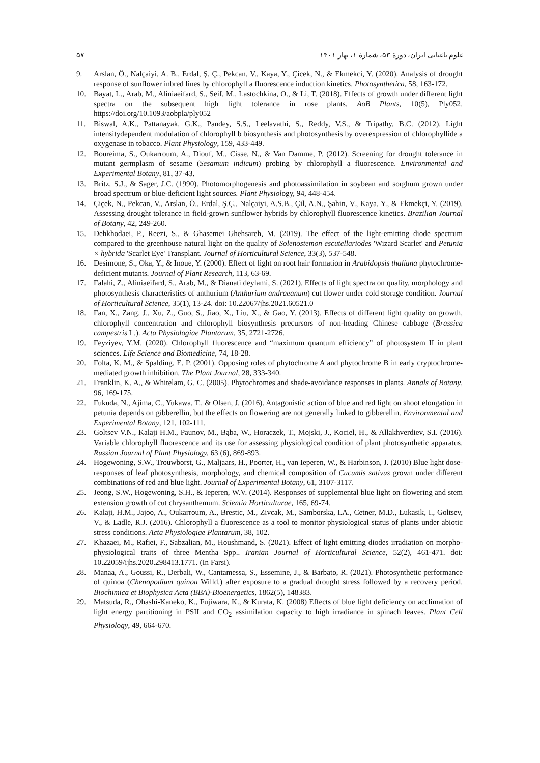علوم باغبانی ایران، دورۀ ۵۳، شمارۀ ۱، بهار ۱۴۰۱ ۵۷
9. Arslan, Ö., Nalçaiyi, A. B., Erdal, Ş. Ç., Pekcan, V., Kaya, Y., Çicek, N., & Ekmekci, Y. (2020). Analysis of drought response of sunflower inbred lines by chlorophyll a fluorescence induction kinetics. Photosynthetica, 58, 163-172.
10. Bayat, L., Arab, M., Aliniaeifard, S., Seif, M., Lastochkina, O., & Li, T. (2018). Effects of growth under different light spectra on the subsequent high light tolerance in rose plants. AoB Plants, 10(5), Ply052. https://doi.org/10.1093/aobpla/ply052
11. Biswal, A.K., Pattanayak, G.K., Pandey, S.S., Leelavathi, S., Reddy, V.S., & Tripathy, B.C. (2012). Light intensitydependent modulation of chlorophyll b biosynthesis and photosynthesis by overexpression of chlorophyllide a oxygenase in tobacco. Plant Physiology, 159, 433-449.
12. Boureima, S., Oukarroum, A., Diouf, M., Cisse, N., & Van Damme, P. (2012). Screening for drought tolerance in mutant germplasm of sesame (Sesamum indicum) probing by chlorophyll a fluorescence. Environmental and Experimental Botany, 81, 37-43.
13. Britz, S.J., & Sager, J.C. (1990). Photomorphogenesis and photoassimilation in soybean and sorghum grown under broad spectrum or blue-deficient light sources. Plant Physiology, 94, 448-454.
14. Çiçek, N., Pekcan, V., Arslan, Ö., Erdal, Ş.Ç., Nalçaiyi, A.S.B., Çil, A.N., Şahin, V., Kaya, Y., & Ekmekçi, Y. (2019). Assessing drought tolerance in field-grown sunflower hybrids by chlorophyll fluorescence kinetics. Brazilian Journal of Botany, 42, 249-260.
15. Dehkhodaei, P., Reezi, S., & Ghasemei Ghehsareh, M. (2019). The effect of the light-emitting diode spectrum compared to the greenhouse natural light on the quality of Solenostemon escutellariodes 'Wizard Scarlet' and Petunia × hybrida 'Scarlet Eye' Transplant. Journal of Horticultural Science, 33(3), 537-548.
16. Desimone, S., Oka, Y., & Inoue, Y. (2000). Effect of light on root hair formation in Arabidopsis thaliana phytochrome-deficient mutants. Journal of Plant Research, 113, 63-69.
17. Falahi, Z., Aliniaeifard, S., Arab, M., & Dianati deylami, S. (2021). Effects of light spectra on quality, morphology and photosynthesis characteristics of anthurium (Anthurium andraeanum) cut flower under cold storage condition. Journal of Horticultural Science, 35(1), 13-24. doi: 10.22067/jhs.2021.60521.0
18. Fan, X., Zang, J., Xu, Z., Guo, S., Jiao, X., Liu, X., & Gao, Y. (2013). Effects of different light quality on growth, chlorophyll concentration and chlorophyll biosynthesis precursors of non-heading Chinese cabbage (Brassica campestris L.). Acta Physiologiae Plantarum, 35, 2721-2726.
19. Feyziyev, Y.M. (2020). Chlorophyll fluorescence and “maximum quantum efficiency” of photosystem II in plant sciences. Life Science and Biomedicine, 74, 18-28.
20. Folta, K. M., & Spalding, E. P. (2001). Opposing roles of phytochrome A and phytochrome B in early cryptochrome-mediated growth inhibition. The Plant Journal, 28, 333-340.
21. Franklin, K. A., & Whitelam, G. C. (2005). Phytochromes and shade-avoidance responses in plants. Annals of Botany, 96, 169-175.
22. Fukuda, N., Ajima, C., Yukawa, T., & Olsen, J. (2016). Antagonistic action of blue and red light on shoot elongation in petunia depends on gibberellin, but the effects on flowering are not generally linked to gibberellin. Environmental and Experimental Botany, 121, 102-111.
23. Goltsev V.N., Kalaji H.M., Paunov, M., Bąba, W., Horaczek, T., Mojski, J., Kociel, H., & Allakhverdiev, S.I. (2016). Variable chlorophyll fluorescence and its use for assessing physiological condition of plant photosynthetic apparatus. Russian Journal of Plant Physiology, 63 (6), 869-893.
24. Hogewoning, S.W., Trouwborst, G., Maljaars, H., Poorter, H., van Ieperen, W., & Harbinson, J. (2010) Blue light dose-responses of leaf photosynthesis, morphology, and chemical composition of Cucumis sativus grown under different combinations of red and blue light. Journal of Experimental Botany, 61, 3107-3117.
25. Jeong, S.W., Hogewoning, S.H., & Ieperen, W.V. (2014). Responses of supplemental blue light on flowering and stem extension growth of cut chrysanthemum. Scientia Horticulturae, 165, 69-74.
26. Kalaji, H.M., Jajoo, A., Oukarroum, A., Brestic, M., Zivcak, M., Samborska, I.A., Cetner, M.D., Łukasik, I., Goltsev, V., & Ladle, R.J. (2016). Chlorophyll a fluorescence as a tool to monitor physiological status of plants under abiotic stress conditions. Acta Physiologiae Plantarum, 38, 102.
27. Khazaei, M., Rafiei, F., Sabzalian, M., Houshmand, S. (2021). Effect of light emitting diodes irradiation on morpho-physiological traits of three Mentha Spp.. Iranian Journal of Horticultural Science, 52(2), 461-471. doi: 10.22059/ijhs.2020.298413.1771. (In Farsi).
28. Manaa, A., Goussi, R., Derbali, W., Cantamessa, S., Essemine, J., & Barbato, R. (2021). Photosynthetic performance of quinoa (Chenopodium quinoa Willd.) after exposure to a gradual drought stress followed by a recovery period. Biochimica et Biophysica Acta (BBA)-Bioenergetics, 1862(5), 148383.
29. Matsuda, R., Ohashi-Kaneko, K., Fujiwara, K., & Kurata, K. (2008) Effects of blue light deficiency on acclimation of light energy partitioning in PSII and CO<sub>2</sub> assimilation capacity to high irradiance in spinach leaves. Plant Cell Physiology, 49, 664-670.